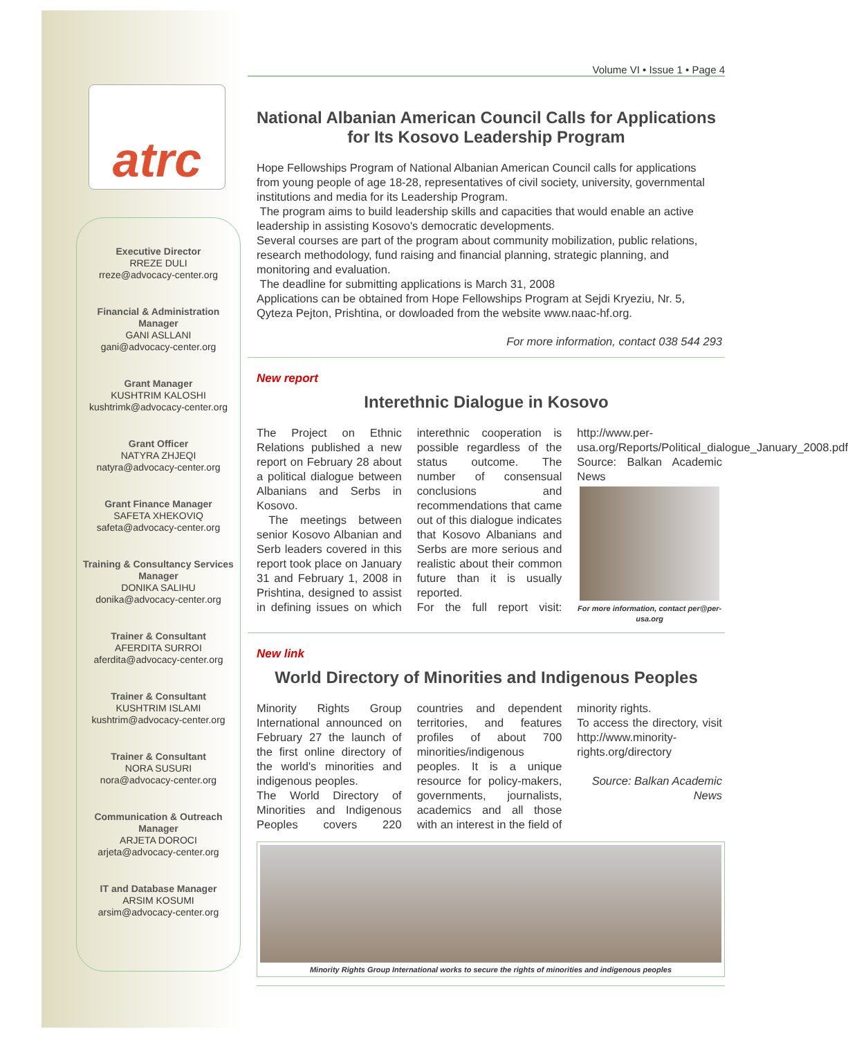atrc
Executive Director
RREZE DULI
rreze@advocacy-center.org
Financial & Administration Manager
GANI ASLLANI
gani@advocacy-center.org
Grant Manager
KUSHTRIM KALOSHI
kushtrimk@advocacy-center.org
Grant Officer
NATYRA ZHJEQI
natyra@advocacy-center.org
Grant Finance Manager
SAFETA XHEKOVIQ
safeta@advocacy-center.org
Training & Consultancy Services Manager
DONIKA SALIHU
donika@advocacy-center.org
Trainer & Consultant
AFERDITA SURROI
aferdita@advocacy-center.org
Trainer & Consultant
KUSHTRIM ISLAMI
kushtrim@advocacy-center.org
Trainer & Consultant
NORA SUSURI
nora@advocacy-center.org
Communication & Outreach Manager
ARJETA DOROCI
arjeta@advocacy-center.org
IT and Database Manager
ARSIM KOSUMI
arsim@advocacy-center.org
Volume VI • Issue 1 • Page 4
National Albanian American Council Calls for Applications for Its Kosovo Leadership Program
Hope Fellowships Program of National Albanian American Council calls for applications from young people of age 18-28, representatives of civil society, university, governmental institutions and media for its Leadership Program.
The program aims to build leadership skills and capacities that would enable an active leadership in assisting Kosovo's democratic developments.
Several courses are part of the program about community mobilization, public relations, research methodology, fund raising and financial planning, strategic planning, and monitoring and evaluation.
The deadline for submitting applications is March 31, 2008
Applications can be obtained from Hope Fellowships Program at Sejdi Kryeziu, Nr. 5, Qyteza Pejton, Prishtina, or dowloaded from the website www.naac-hf.org.
For more information, contact 038 544 293
New report
Interethnic Dialogue in Kosovo
The Project on Ethnic Relations published a new report on February 28 about a political dialogue between Albanians and Serbs in Kosovo.
The meetings between senior Kosovo Albanian and Serb leaders covered in this report took place on January 31 and February 1, 2008 in Prishtina, designed to assist in defining issues on which interethnic cooperation is possible regardless of the status outcome. The number of consensual conclusions and recommendations that came out of this dialogue indicates that Kosovo Albanians and Serbs are more serious and realistic about their common future than it is usually reported.
For the full report visit: http://www.per-usa.org/Reports/Political_dialogue_January_2008.pdf
Source: Balkan Academic News
For more information, contact per@per-usa.org
New link
World Directory of Minorities and Indigenous Peoples
Minority Rights Group International announced on February 27 the launch of the first online directory of the world's minorities and indigenous peoples.
The World Directory of Minorities and Indigenous Peoples covers 220 countries and dependent territories, and features profiles of about 700 minorities/indigenous peoples. It is a unique resource for policy-makers, governments, journalists, academics and all those with an interest in the field of minority rights.
To access the directory, visit http://www.minority-rights.org/directory
Source: Balkan Academic News
Minority Rights Group International works to secure the rights of minorities and indigenous peoples